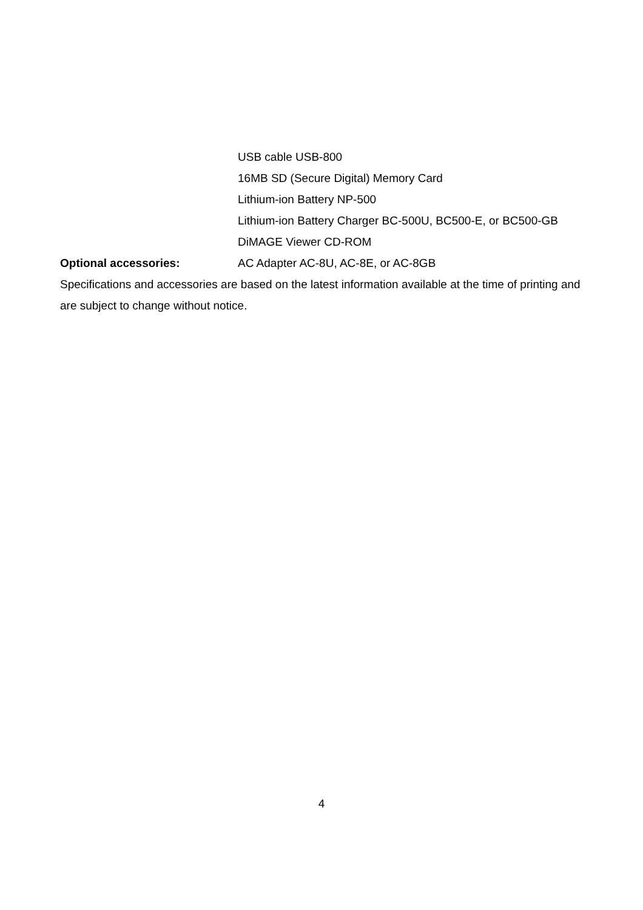USB cable USB-800
16MB SD (Secure Digital) Memory Card
Lithium-ion Battery NP-500
Lithium-ion Battery Charger BC-500U, BC500-E, or BC500-GB
DiMAGE Viewer CD-ROM
Optional accessories: AC Adapter AC-8U, AC-8E, or AC-8GB
Specifications and accessories are based on the latest information available at the time of printing and are subject to change without notice.
4